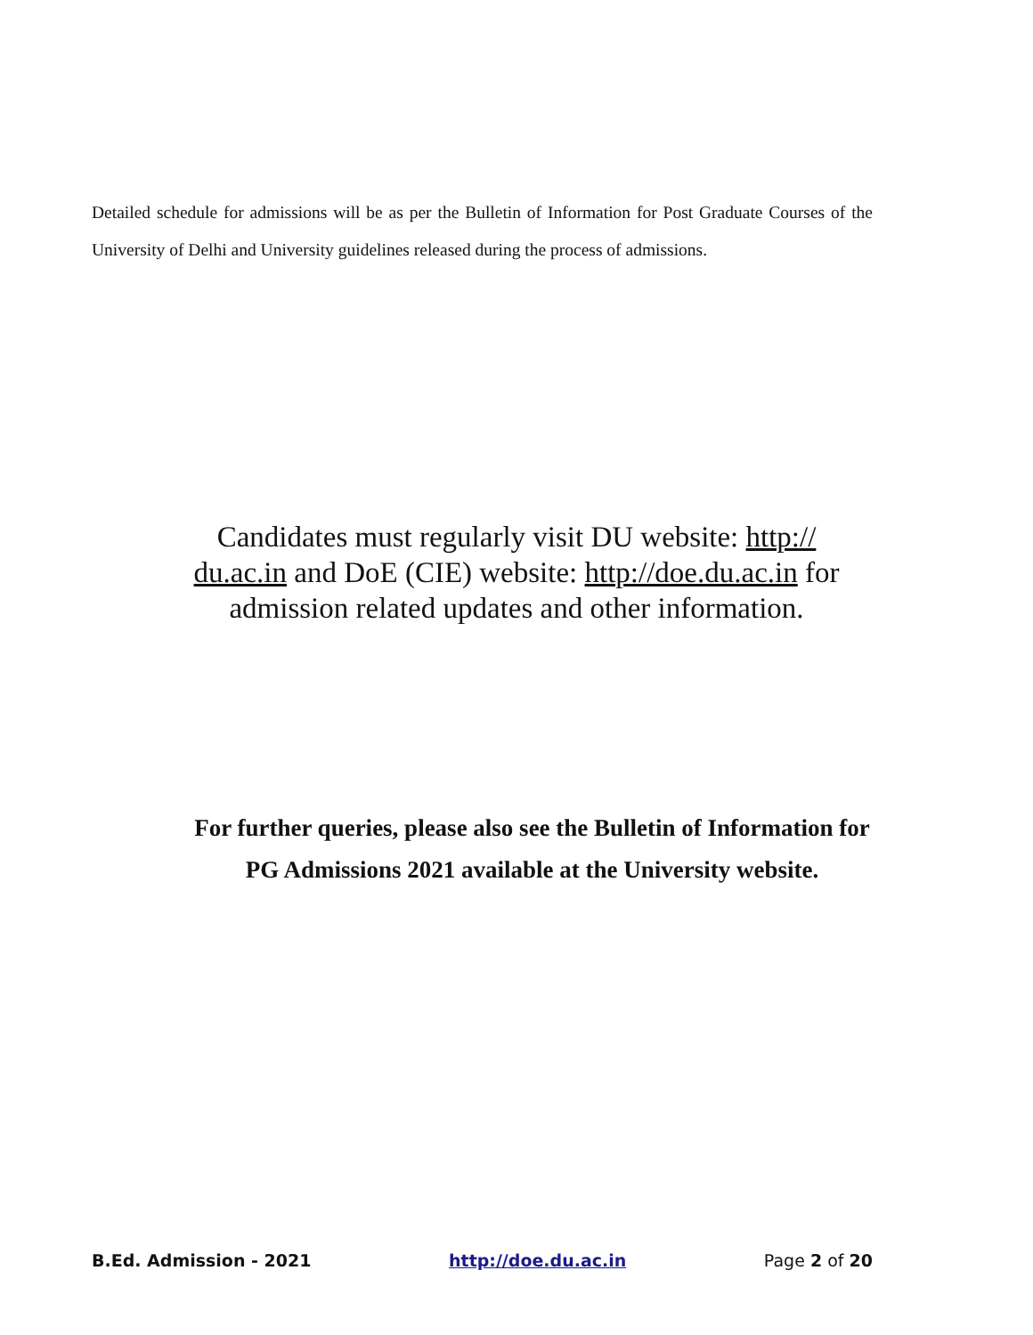Detailed schedule for admissions will be as per the Bulletin of Information for Post Graduate Courses of the University of Delhi and University guidelines released during the process of admissions.
Candidates must regularly visit DU website: http:// du.ac.in and DoE (CIE) website: http://doe.du.ac.in for admission related updates and other information.
For further queries, please also see the Bulletin of Information for PG Admissions 2021 available at the University website.
B.Ed. Admission - 2021 http://doe.du.ac.in Page 2 of 20